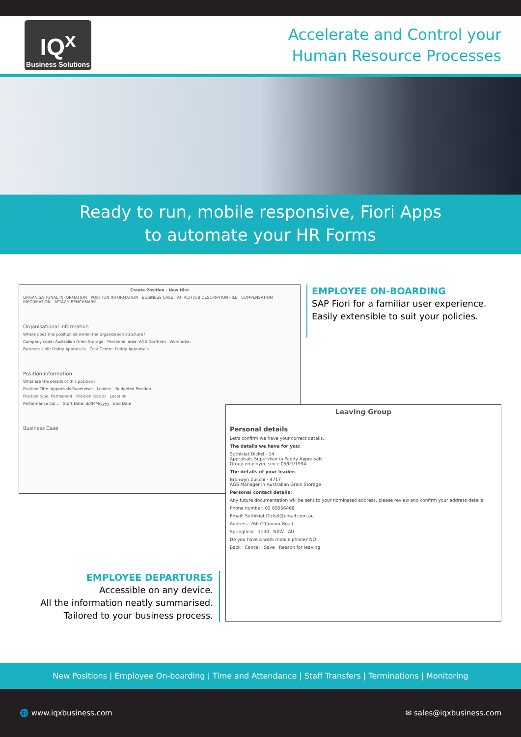IQ<sup>x</sup>
Business Solutions
Accelerate and Control your
Human Resource Processes
Ready to run, mobile responsive, Fiori Apps
to automate your HR Forms
Create Position - New Hire
ORGANISATIONAL INFORMATION POSITION INFORMATION BUSINESS CASE ATTACH JOB DESCRIPTION FILE COMPENSATION INFORMATION ATTACH BENCHMARK
Organisational information
Where does this position sit within the organisation structure?
Company code: Australian Grain Storage Personnel area: AGS Northern Work area:
Business Unit: Paddy Appraisals Cost Centre: Paddy Appraisals
Position information
What are the details of this position?
Position Title: Appraisals Supervisor Leader: Budgeted Position
Position type: Permanent Position status: Location
Performance Cal... Start Date: dd/MM/yyyy End Date
Business Case
EMPLOYEE ON-BOARDING
SAP Fiori for a familiar user experience.
Easily extensible to suit your policies.
Leaving Group
Personal details
Let's confirm we have your correct details.
The details we have for you:
Suthikiat Dickel - 14
Appraisals Supervisor in Paddy Appraisals
Group employee since 05/01/1994
The details of your leader:
Bronwyn Zucchi - 4717
AGS Manager in Australian Grain Storage
Personal contact details:
Any future documentation will be sent to your nominated address, please review and confirm your address details:
Phone number: 02 69556468
Email: Suthikiat.Dickel@email.com.au
Address: 260 O'Connor Road
Springfield 3130 NSW AU
Do you have a work mobile phone? NO
Back Cancel Save Reason for leaving
EMPLOYEE DEPARTURES
Accessible on any device.
All the information neatly summarised.
Tailored to your business process.
New Positions | Employee On-boarding | Time and Attendance | Staff Transfers | Terminations | Monitoring
🌐 www.iqxbusiness.com ✉ sales@iqxbusiness.com